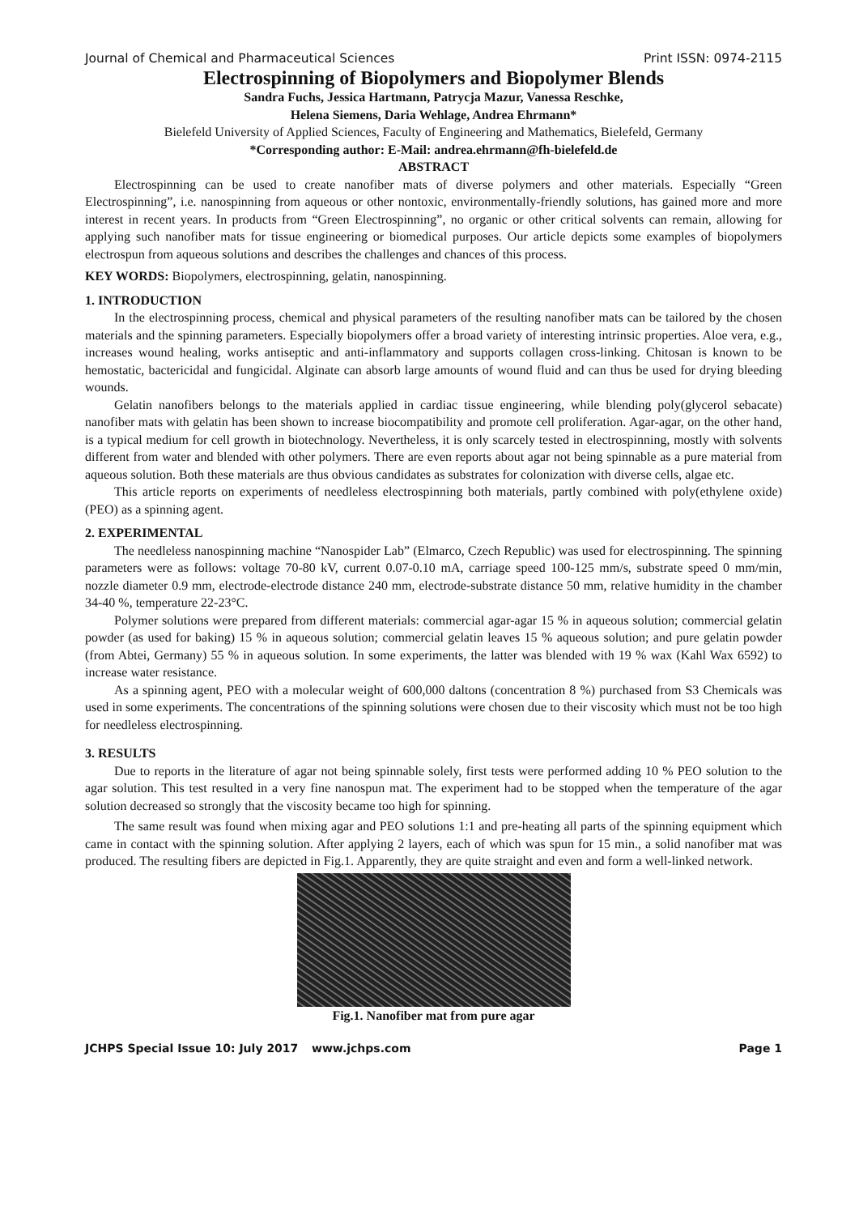Journal of Chemical and Pharmaceutical Sciences Print ISSN: 0974-2115
Electrospinning of Biopolymers and Biopolymer Blends
Sandra Fuchs, Jessica Hartmann, Patrycja Mazur, Vanessa Reschke,
Helena Siemens, Daria Wehlage, Andrea Ehrmann*
Bielefeld University of Applied Sciences, Faculty of Engineering and Mathematics, Bielefeld, Germany
*Corresponding author: E-Mail: andrea.ehrmann@fh-bielefeld.de
ABSTRACT
Electrospinning can be used to create nanofiber mats of diverse polymers and other materials. Especially “Green Electrospinning”, i.e. nanospinning from aqueous or other nontoxic, environmentally-friendly solutions, has gained more and more interest in recent years. In products from “Green Electrospinning”, no organic or other critical solvents can remain, allowing for applying such nanofiber mats for tissue engineering or biomedical purposes. Our article depicts some examples of biopolymers electrospun from aqueous solutions and describes the challenges and chances of this process.
KEY WORDS: Biopolymers, electrospinning, gelatin, nanospinning.
1. INTRODUCTION
In the electrospinning process, chemical and physical parameters of the resulting nanofiber mats can be tailored by the chosen materials and the spinning parameters. Especially biopolymers offer a broad variety of interesting intrinsic properties. Aloe vera, e.g., increases wound healing, works antiseptic and anti-inflammatory and supports collagen cross-linking. Chitosan is known to be hemostatic, bactericidal and fungicidal. Alginate can absorb large amounts of wound fluid and can thus be used for drying bleeding wounds.
Gelatin nanofibers belongs to the materials applied in cardiac tissue engineering, while blending poly(glycerol sebacate) nanofiber mats with gelatin has been shown to increase biocompatibility and promote cell proliferation. Agar-agar, on the other hand, is a typical medium for cell growth in biotechnology. Nevertheless, it is only scarcely tested in electrospinning, mostly with solvents different from water and blended with other polymers. There are even reports about agar not being spinnable as a pure material from aqueous solution. Both these materials are thus obvious candidates as substrates for colonization with diverse cells, algae etc.
This article reports on experiments of needleless electrospinning both materials, partly combined with poly(ethylene oxide) (PEO) as a spinning agent.
2. EXPERIMENTAL
The needleless nanospinning machine “Nanospider Lab” (Elmarco, Czech Republic) was used for electrospinning. The spinning parameters were as follows: voltage 70-80 kV, current 0.07-0.10 mA, carriage speed 100-125 mm/s, substrate speed 0 mm/min, nozzle diameter 0.9 mm, electrode-electrode distance 240 mm, electrode-substrate distance 50 mm, relative humidity in the chamber 34-40 %, temperature 22-23°C.
Polymer solutions were prepared from different materials: commercial agar-agar 15 % in aqueous solution; commercial gelatin powder (as used for baking) 15 % in aqueous solution; commercial gelatin leaves 15 % aqueous solution; and pure gelatin powder (from Abtei, Germany) 55 % in aqueous solution. In some experiments, the latter was blended with 19 % wax (Kahl Wax 6592) to increase water resistance.
As a spinning agent, PEO with a molecular weight of 600,000 daltons (concentration 8 %) purchased from S3 Chemicals was used in some experiments. The concentrations of the spinning solutions were chosen due to their viscosity which must not be too high for needleless electrospinning.
3. RESULTS
Due to reports in the literature of agar not being spinnable solely, first tests were performed adding 10 % PEO solution to the agar solution. This test resulted in a very fine nanospun mat. The experiment had to be stopped when the temperature of the agar solution decreased so strongly that the viscosity became too high for spinning.
The same result was found when mixing agar and PEO solutions 1:1 and pre-heating all parts of the spinning equipment which came in contact with the spinning solution. After applying 2 layers, each of which was spun for 15 min., a solid nanofiber mat was produced. The resulting fibers are depicted in Fig.1. Apparently, they are quite straight and even and form a well-linked network.
Fig.1. Nanofiber mat from pure agar
JCHPS Special Issue 10: July 2017 www.jchps.com Page 1